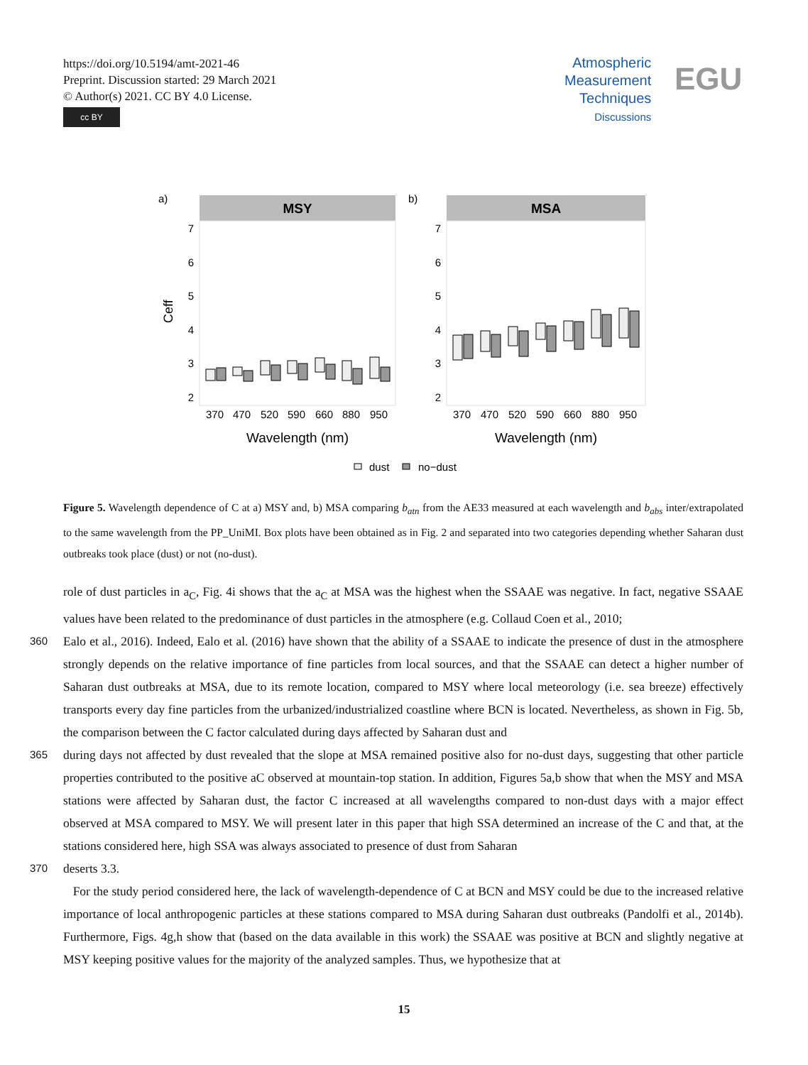https://doi.org/10.5194/amt-2021-46
Preprint. Discussion started: 29 March 2021
© Author(s) 2021. CC BY 4.0 License.
cc BY
Atmospheric
Measurement
Techniques
Discussions
EGU
a)
b)
MSY
MSA
7
6
5
4
3
2
7
6
5
4
3
2
Ceff
370
470
520
590
660
880
950
370
470
520
590
660
880
950
Wavelength (nm)
Wavelength (nm)
dust
no−dust
Figure 5. Wavelength dependence of C at a) MSY and, b) MSA comparing b<sub>atn</sub> from the AE33 measured at each wavelength and b<sub>abs</sub> inter/extrapolated to the same wavelength from the PP_UniMI. Box plots have been obtained as in Fig. 2 and separated into two categories depending whether Saharan dust outbreaks took place (dust) or not (no-dust).
role of dust particles in a<sub>C</sub>, Fig. 4i shows that the a<sub>C</sub> at MSA was the highest when the SSAAE was negative. In fact, negative SSAAE values have been related to the predominance of dust particles in the atmosphere (e.g. Collaud Coen et al., 2010;
360 Ealo et al., 2016). Indeed, Ealo et al. (2016) have shown that the ability of a SSAAE to indicate the presence of dust in the atmosphere strongly depends on the relative importance of fine particles from local sources, and that the SSAAE can detect a higher number of Saharan dust outbreaks at MSA, due to its remote location, compared to MSY where local meteorology (i.e. sea breeze) effectively transports every day fine particles from the urbanized/industrialized coastline where BCN is located. Nevertheless, as shown in Fig. 5b, the comparison between the C factor calculated during days affected by Saharan dust and
365 during days not affected by dust revealed that the slope at MSA remained positive also for no-dust days, suggesting that other particle properties contributed to the positive aC observed at mountain-top station. In addition, Figures 5a,b show that when the MSY and MSA stations were affected by Saharan dust, the factor C increased at all wavelengths compared to non-dust days with a major effect observed at MSA compared to MSY. We will present later in this paper that high SSA determined an increase of the C and that, at the stations considered here, high SSA was always associated to presence of dust from Saharan
370 deserts 3.3.
For the study period considered here, the lack of wavelength-dependence of C at BCN and MSY could be due to the increased relative importance of local anthropogenic particles at these stations compared to MSA during Saharan dust outbreaks (Pandolfi et al., 2014b). Furthermore, Figs. 4g,h show that (based on the data available in this work) the SSAAE was positive at BCN and slightly negative at MSY keeping positive values for the majority of the analyzed samples. Thus, we hypothesize that at
15